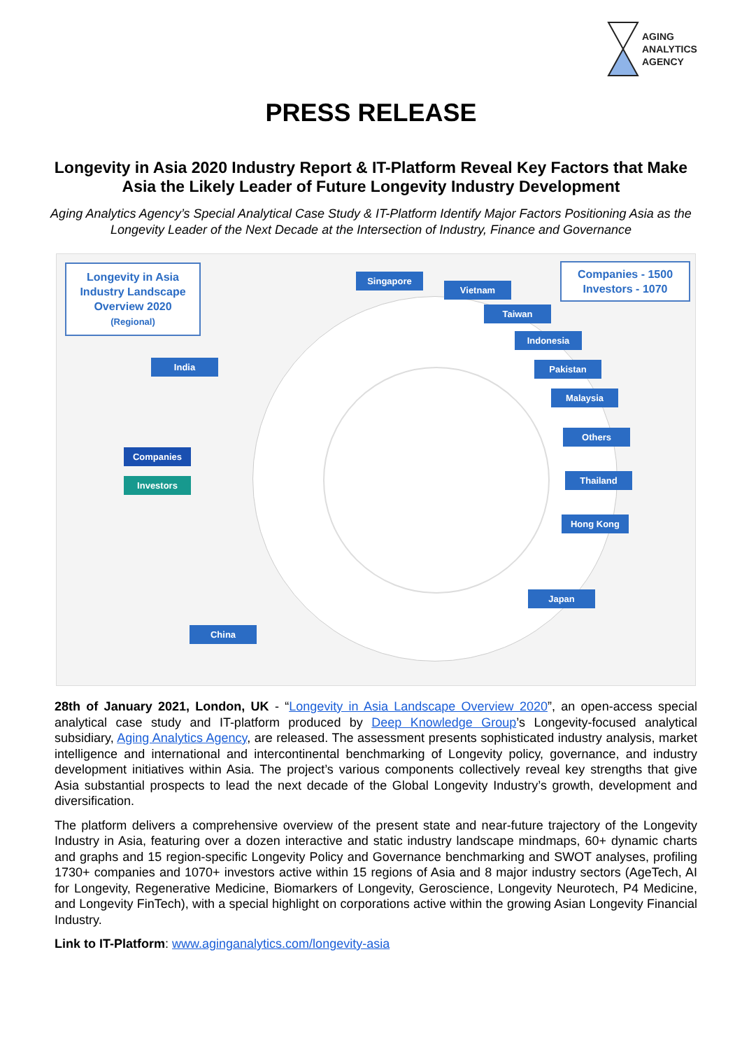AGING
ANALYTICS
AGENCY
PRESS RELEASE
Longevity in Asia 2020 Industry Report & IT-Platform Reveal Key Factors that Make Asia the Likely Leader of Future Longevity Industry Development
Aging Analytics Agency’s Special Analytical Case Study & IT-Platform Identify Major Factors Positioning Asia as the Longevity Leader of the Next Decade at the Intersection of Industry, Finance and Governance
Longevity in Asia
Industry Landscape
Overview 2020
(Regional)
Companies - 1500
Investors - 1070
Singapore
Vietnam
Taiwan
Indonesia
Pakistan
Malaysia
India
Others
Companies
Thailand
Investors
Hong Kong
Japan
China
28th of January 2021, London, UK - “Longevity in Asia Landscape Overview 2020”, an open-access special analytical case study and IT-platform produced by Deep Knowledge Group’s Longevity-focused analytical subsidiary, Aging Analytics Agency, are released. The assessment presents sophisticated industry analysis, market intelligence and international and intercontinental benchmarking of Longevity policy, governance, and industry development initiatives within Asia. The project’s various components collectively reveal key strengths that give Asia substantial prospects to lead the next decade of the Global Longevity Industry’s growth, development and diversification.
The platform delivers a comprehensive overview of the present state and near-future trajectory of the Longevity Industry in Asia, featuring over a dozen interactive and static industry landscape mindmaps, 60+ dynamic charts and graphs and 15 region-specific Longevity Policy and Governance benchmarking and SWOT analyses, profiling 1730+ companies and 1070+ investors active within 15 regions of Asia and 8 major industry sectors (AgeTech, AI for Longevity, Regenerative Medicine, Biomarkers of Longevity, Geroscience, Longevity Neurotech, P4 Medicine, and Longevity FinTech), with a special highlight on corporations active within the growing Asian Longevity Financial Industry.
Link to IT-Platform: www.aginganalytics.com/longevity-asia